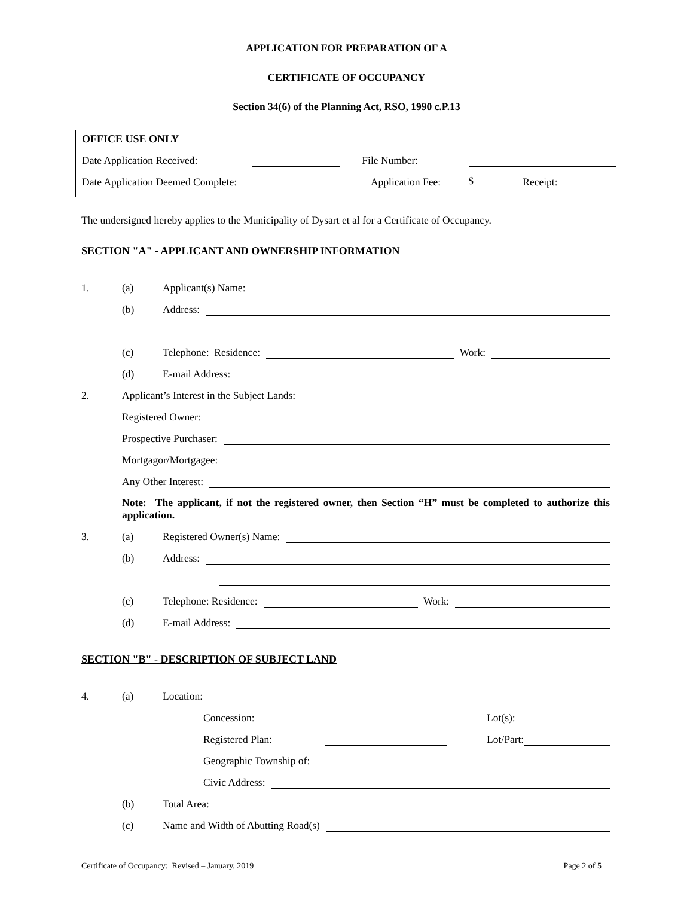APPLICATION FOR PREPARATION OF A
CERTIFICATE OF OCCUPANCY
Section 34(6) of the Planning Act, RSO, 1990 c.P.13
OFFICE USE ONLY
Date Application Received: File Number:
Date Application Deemed Complete: Application Fee: $ Receipt:
The undersigned hereby applies to the Municipality of Dysart et al for a Certificate of Occupancy.
SECTION "A" - APPLICANT AND OWNERSHIP INFORMATION
1. (a) Applicant(s) Name:
(b) Address:
(c) Telephone: Residence: Work:
(d) E-mail Address:
2. Applicant’s Interest in the Subject Lands:
Registered Owner:
Prospective Purchaser:
Mortgagor/Mortgagee:
Any Other Interest:
Note: The applicant, if not the registered owner, then Section “H” must be completed to authorize this application.
3. (a) Registered Owner(s) Name:
(b) Address:
(c) Telephone: Residence: Work:
(d) E-mail Address:
SECTION "B" - DESCRIPTION OF SUBJECT LAND
4. (a) Location:
Concession: Lot(s):
Registered Plan: Lot/Part:
Geographic Township of:
Civic Address:
(b) Total Area:
(c) Name and Width of Abutting Road(s)
Certificate of Occupancy: Revised – January, 2019 Page 2 of 5